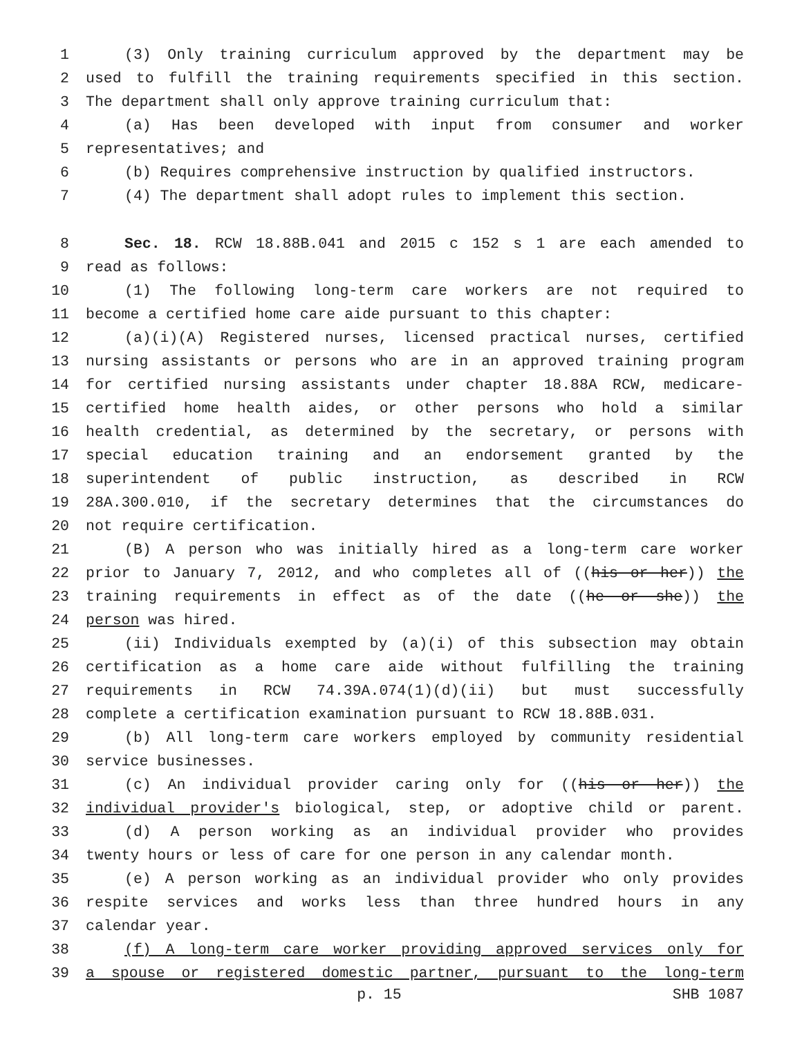1 (3) Only training curriculum approved by the department may be
2 used to fulfill the training requirements specified in this section.
3 The department shall only approve training curriculum that:
4 (a) Has been developed with input from consumer and worker
5 representatives; and
6 (b) Requires comprehensive instruction by qualified instructors.
7 (4) The department shall adopt rules to implement this section.
8 Sec. 18. RCW 18.88B.041 and 2015 c 152 s 1 are each amended to
9 read as follows:
10 (1) The following long-term care workers are not required to
11 become a certified home care aide pursuant to this chapter:
12 (a)(i)(A) Registered nurses, licensed practical nurses, certified
13 nursing assistants or persons who are in an approved training program
14 for certified nursing assistants under chapter 18.88A RCW, medicare-
15 certified home health aides, or other persons who hold a similar
16 health credential, as determined by the secretary, or persons with
17 special education training and an endorsement granted by the
18 superintendent of public instruction, as described in RCW
19 28A.300.010, if the secretary determines that the circumstances do
20 not require certification.
21 (B) A person who was initially hired as a long-term care worker
22 prior to January 7, 2012, and who completes all of ((his or her)) the
23 training requirements in effect as of the date ((he or she)) the
24 person was hired.
25 (ii) Individuals exempted by (a)(i) of this subsection may obtain
26 certification as a home care aide without fulfilling the training
27 requirements in RCW 74.39A.074(1)(d)(ii) but must successfully
28 complete a certification examination pursuant to RCW 18.88B.031.
29 (b) All long-term care workers employed by community residential
30 service businesses.
31 (c) An individual provider caring only for ((his or her)) the
32 individual provider's biological, step, or adoptive child or parent.
33 (d) A person working as an individual provider who provides
34 twenty hours or less of care for one person in any calendar month.
35 (e) A person working as an individual provider who only provides
36 respite services and works less than three hundred hours in any
37 calendar year.
38 (f) A long-term care worker providing approved services only for
39 a spouse or registered domestic partner, pursuant to the long-term
p. 15 SHB 1087